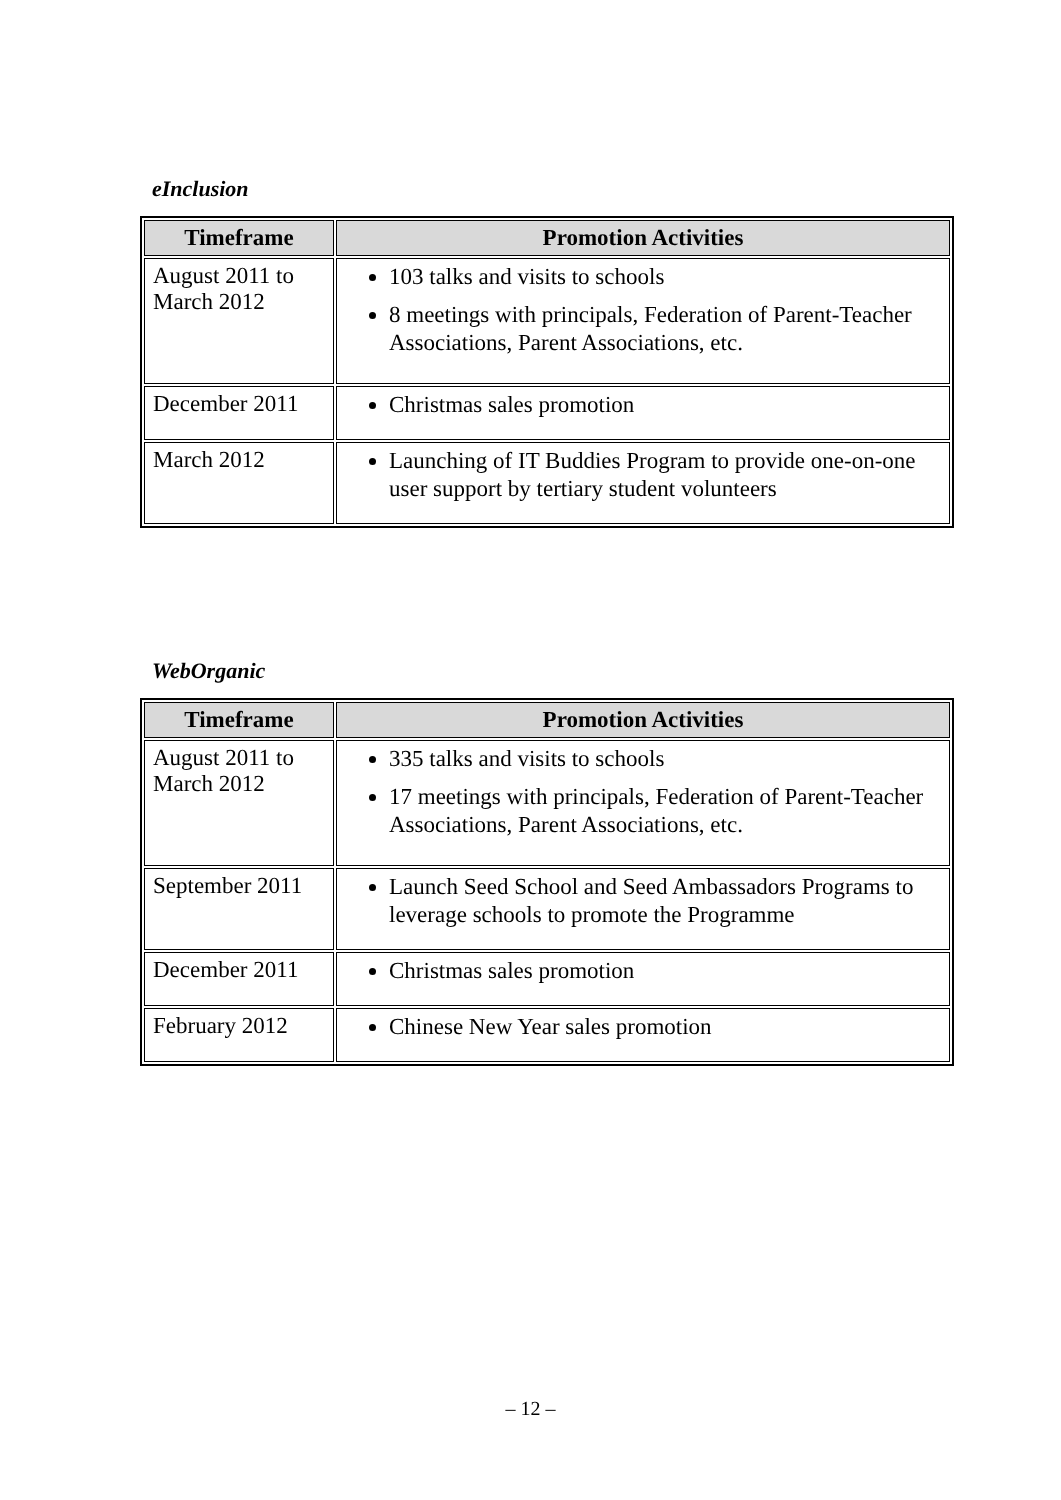eInclusion
| Timeframe | Promotion Activities |
| --- | --- |
| August 2011 to March 2012 | 103 talks and visits to schools 8 meetings with principals, Federation of Parent-Teacher Associations, Parent Associations, etc. |
| December 2011 | Christmas sales promotion |
| March 2012 | Launching of IT Buddies Program to provide one-on-one user support by tertiary student volunteers |
WebOrganic
| Timeframe | Promotion Activities |
| --- | --- |
| August 2011 to March 2012 | 335 talks and visits to schools 17 meetings with principals, Federation of Parent-Teacher Associations, Parent Associations, etc. |
| September 2011 | Launch Seed School and Seed Ambassadors Programs to leverage schools to promote the Programme |
| December 2011 | Christmas sales promotion |
| February 2012 | Chinese New Year sales promotion |
– 12 –